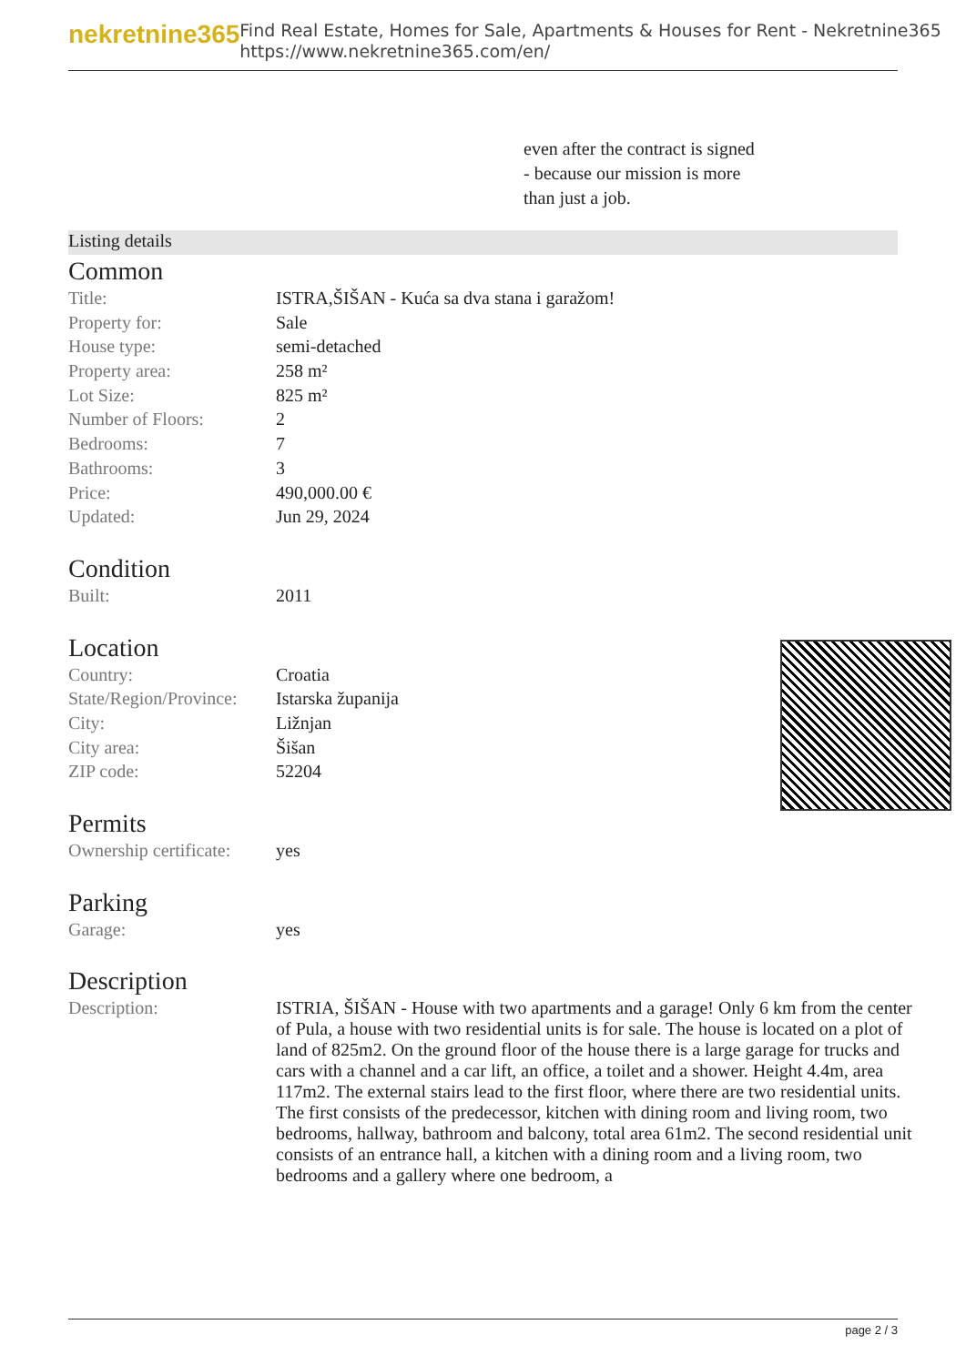nekretnine365
Find Real Estate, Homes for Sale, Apartments & Houses for Rent - Nekretnine365
https://www.nekretnine365.com/en/
even after the contract is signed
- because our mission is more
than just a job.
Listing details
Common
| Title: | ISTRA,ŠIŠAN - Kuća sa dva stana i garažom! |
| Property for: | Sale |
| House type: | semi-detached |
| Property area: | 258 m² |
| Lot Size: | 825 m² |
| Number of Floors: | 2 |
| Bedrooms: | 7 |
| Bathrooms: | 3 |
| Price: | 490,000.00 € |
| Updated: | Jun 29, 2024 |
Condition
| Built: | 2011 |
Location
| Country: | Croatia |
| State/Region/Province: | Istarska županija |
| City: | Ližnjan |
| City area: | Šišan |
| ZIP code: | 52204 |
Permits
| Ownership certificate: | yes |
Parking
| Garage: | yes |
Description
| Description: | ISTRIA, ŠIŠAN - House with two apartments and a garage! Only 6 km from the center of Pula, a house with two residential units is for sale. The house is located on a plot of land of 825m2. On the ground floor of the house there is a large garage for trucks and cars with a channel and a car lift, an office, a toilet and a shower. Height 4.4m, area 117m2. The external stairs lead to the first floor, where there are two residential units. The first consists of the predecessor, kitchen with dining room and living room, two bedrooms, hallway, bathroom and balcony, total area 61m2. The second residential unit consists of an entrance hall, a kitchen with a dining room and a living room, two bedrooms and a gallery where one bedroom, a |
page 2 / 3